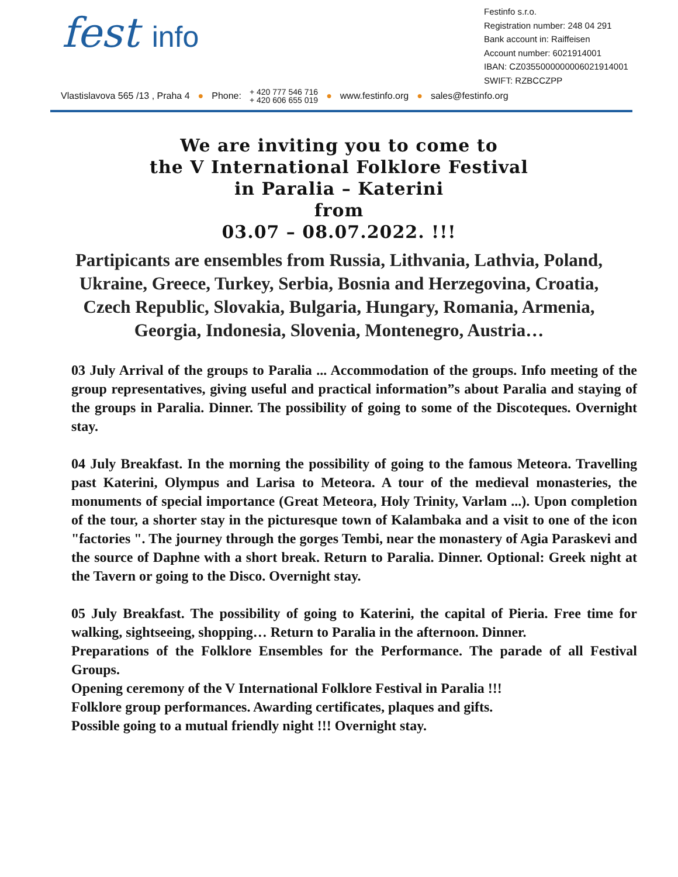fest info
Festinfo s.r.o.
Registration number: 248 04 291
Bank account in: Raiffeisen
Account number: 6021914001
IBAN: CZ0355000000006021914001
SWIFT: RZBCCZPP
Vlastislavova 565 /13 , Praha 4 ● Phone: + 420 777 546 716
+ 420 606 655 019 ● www.festinfo.org ● sales@festinfo.org
We are inviting you to come to
the V International Folklore Festival
in Paralia – Katerini
from
03.07 – 08.07.2022. !!!
Partipicants are ensembles from Russia, Lithvania, Lathvia, Poland, Ukraine, Greece, Turkey, Serbia, Bosnia and Herzegovina, Croatia, Czech Republic, Slovakia, Bulgaria, Hungary, Romania, Armenia, Georgia, Indonesia, Slovenia, Montenegro, Austria…
03 July Arrival of the groups to Paralia ... Accommodation of the groups. Info meeting of the group representatives, giving useful and practical information”s about Paralia and staying of the groups in Paralia. Dinner. The possibility of going to some of the Discoteques. Overnight stay.
04 July Breakfast. In the morning the possibility of going to the famous Meteora. Travelling past Katerini, Olympus and Larisa to Meteora. A tour of the medieval monasteries, the monuments of special importance (Great Meteora, Holy Trinity, Varlam ...). Upon completion of the tour, a shorter stay in the picturesque town of Kalambaka and a visit to one of the icon "factories ". The journey through the gorges Tembi, near the monastery of Agia Paraskevi and the source of Daphne with a short break. Return to Paralia. Dinner. Optional: Greek night at the Tavern or going to the Disco. Overnight stay.
05 July Breakfast. The possibility of going to Katerini, the capital of Pieria. Free time for walking, sightseeing, shopping… Return to Paralia in the afternoon. Dinner.
Preparations of the Folklore Ensembles for the Performance. The parade of all Festival Groups.
Opening ceremony of the V International Folklore Festival in Paralia !!!
Folklore group performances. Awarding certificates, plaques and gifts.
Possible going to a mutual friendly night !!! Overnight stay.